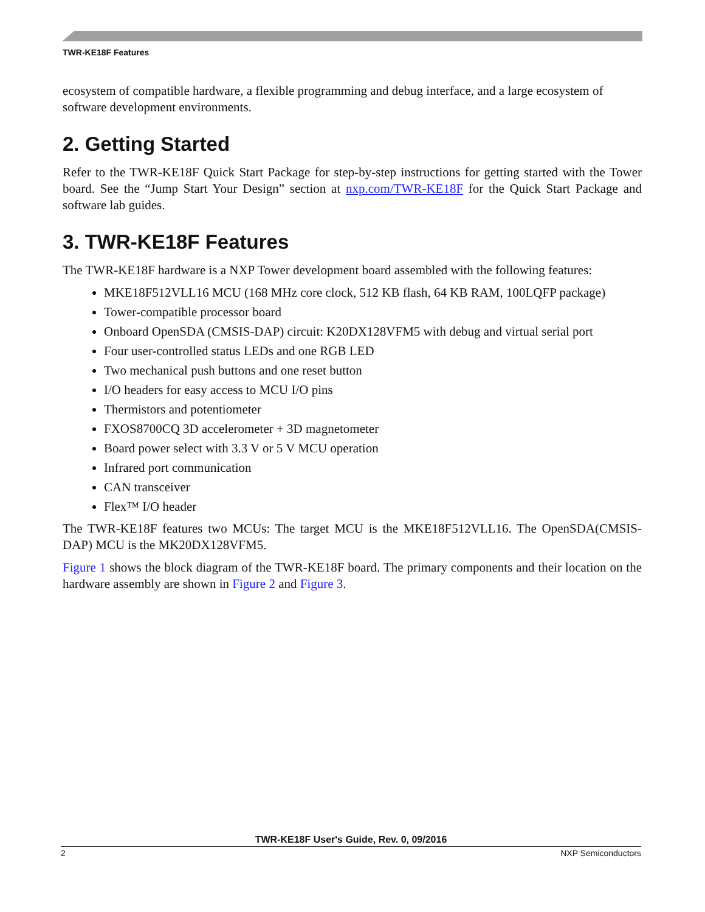TWR-KE18F Features
ecosystem of compatible hardware, a flexible programming and debug interface, and a large ecosystem of software development environments.
2. Getting Started
Refer to the TWR-KE18F Quick Start Package for step-by-step instructions for getting started with the Tower board. See the “Jump Start Your Design” section at nxp.com/TWR-KE18F for the Quick Start Package and software lab guides.
3. TWR-KE18F Features
The TWR-KE18F hardware is a NXP Tower development board assembled with the following features:
MKE18F512VLL16 MCU (168 MHz core clock, 512 KB flash, 64 KB RAM, 100LQFP package)
Tower-compatible processor board
Onboard OpenSDA (CMSIS-DAP) circuit: K20DX128VFM5 with debug and virtual serial port
Four user-controlled status LEDs and one RGB LED
Two mechanical push buttons and one reset button
I/O headers for easy access to MCU I/O pins
Thermistors and potentiometer
FXOS8700CQ 3D accelerometer + 3D magnetometer
Board power select with 3.3 V or 5 V MCU operation
Infrared port communication
CAN transceiver
Flex™ I/O header
The TWR-KE18F features two MCUs: The target MCU is the MKE18F512VLL16. The OpenSDA(CMSIS-DAP) MCU is the MK20DX128VFM5.
Figure 1 shows the block diagram of the TWR-KE18F board. The primary components and their location on the hardware assembly are shown in Figure 2 and Figure 3.
TWR-KE18F User's Guide, Rev. 0, 09/2016
2 NXP Semiconductors